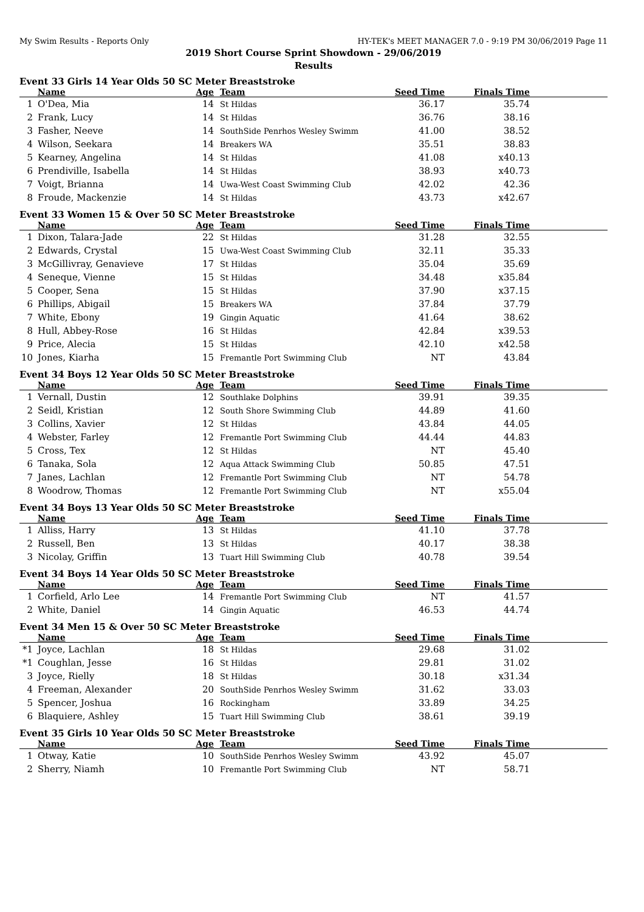My Swim Results - Reports Only HY-TEK's MEET MANAGER 7.0 - 9:19 PM 30/06/2019 Page 11
2019 Short Course Sprint Showdown - 29/06/2019
Results
Event 33 Girls 14 Year Olds 50 SC Meter Breaststroke
| | Name | Age | Team | Seed Time | Finals Time | |
| --- | --- | --- | --- | --- | --- | --- |
| 1 | O'Dea, Mia | 14 | St Hildas | 36.17 | 35.74 | |
| 2 | Frank, Lucy | 14 | St Hildas | 36.76 | 38.16 | |
| 3 | Fasher, Neeve | 14 | SouthSide Penrhos Wesley Swimm | 41.00 | 38.52 | |
| 4 | Wilson, Seekara | 14 | Breakers WA | 35.51 | 38.83 | |
| 5 | Kearney, Angelina | 14 | St Hildas | 41.08 | x40.13 | |
| 6 | Prendiville, Isabella | 14 | St Hildas | 38.93 | x40.73 | |
| 7 | Voigt, Brianna | 14 | Uwa-West Coast Swimming Club | 42.02 | 42.36 | |
| 8 | Froude, Mackenzie | 14 | St Hildas | 43.73 | x42.67 | |
Event 33 Women 15 & Over 50 SC Meter Breaststroke
| | Name | Age | Team | Seed Time | Finals Time | |
| --- | --- | --- | --- | --- | --- | --- |
| 1 | Dixon, Talara-Jade | 22 | St Hildas | 31.28 | 32.55 | |
| 2 | Edwards, Crystal | 15 | Uwa-West Coast Swimming Club | 32.11 | 35.33 | |
| 3 | McGillivray, Genavieve | 17 | St Hildas | 35.04 | 35.69 | |
| 4 | Seneque, Vienne | 15 | St Hildas | 34.48 | x35.84 | |
| 5 | Cooper, Sena | 15 | St Hildas | 37.90 | x37.15 | |
| 6 | Phillips, Abigail | 15 | Breakers WA | 37.84 | 37.79 | |
| 7 | White, Ebony | 19 | Gingin Aquatic | 41.64 | 38.62 | |
| 8 | Hull, Abbey-Rose | 16 | St Hildas | 42.84 | x39.53 | |
| 9 | Price, Alecia | 15 | St Hildas | 42.10 | x42.58 | |
| 10 | Jones, Kiarha | 15 | Fremantle Port Swimming Club | NT | 43.84 | |
Event 34 Boys 12 Year Olds 50 SC Meter Breaststroke
| | Name | Age | Team | Seed Time | Finals Time | |
| --- | --- | --- | --- | --- | --- | --- |
| 1 | Vernall, Dustin | 12 | Southlake Dolphins | 39.91 | 39.35 | |
| 2 | Seidl, Kristian | 12 | South Shore Swimming Club | 44.89 | 41.60 | |
| 3 | Collins, Xavier | 12 | St Hildas | 43.84 | 44.05 | |
| 4 | Webster, Farley | 12 | Fremantle Port Swimming Club | 44.44 | 44.83 | |
| 5 | Cross, Tex | 12 | St Hildas | NT | 45.40 | |
| 6 | Tanaka, Sola | 12 | Aqua Attack Swimming Club | 50.85 | 47.51 | |
| 7 | Janes, Lachlan | 12 | Fremantle Port Swimming Club | NT | 54.78 | |
| 8 | Woodrow, Thomas | 12 | Fremantle Port Swimming Club | NT | x55.04 | |
Event 34 Boys 13 Year Olds 50 SC Meter Breaststroke
| | Name | Age | Team | Seed Time | Finals Time | |
| --- | --- | --- | --- | --- | --- | --- |
| 1 | Alliss, Harry | 13 | St Hildas | 41.10 | 37.78 | |
| 2 | Russell, Ben | 13 | St Hildas | 40.17 | 38.38 | |
| 3 | Nicolay, Griffin | 13 | Tuart Hill Swimming Club | 40.78 | 39.54 | |
Event 34 Boys 14 Year Olds 50 SC Meter Breaststroke
| | Name | Age | Team | Seed Time | Finals Time | |
| --- | --- | --- | --- | --- | --- | --- |
| 1 | Corfield, Arlo Lee | 14 | Fremantle Port Swimming Club | NT | 41.57 | |
| 2 | White, Daniel | 14 | Gingin Aquatic | 46.53 | 44.74 | |
Event 34 Men 15 & Over 50 SC Meter Breaststroke
| | Name | Age | Team | Seed Time | Finals Time | |
| --- | --- | --- | --- | --- | --- | --- |
| *1 | Joyce, Lachlan | 18 | St Hildas | 29.68 | 31.02 | |
| *1 | Coughlan, Jesse | 16 | St Hildas | 29.81 | 31.02 | |
| 3 | Joyce, Rielly | 18 | St Hildas | 30.18 | x31.34 | |
| 4 | Freeman, Alexander | 20 | SouthSide Penrhos Wesley Swimm | 31.62 | 33.03 | |
| 5 | Spencer, Joshua | 16 | Rockingham | 33.89 | 34.25 | |
| 6 | Blaquiere, Ashley | 15 | Tuart Hill Swimming Club | 38.61 | 39.19 | |
Event 35 Girls 10 Year Olds 50 SC Meter Breaststroke
| | Name | Age | Team | Seed Time | Finals Time | |
| --- | --- | --- | --- | --- | --- | --- |
| 1 | Otway, Katie | 10 | SouthSide Penrhos Wesley Swimm | 43.92 | 45.07 | |
| 2 | Sherry, Niamh | 10 | Fremantle Port Swimming Club | NT | 58.71 | |